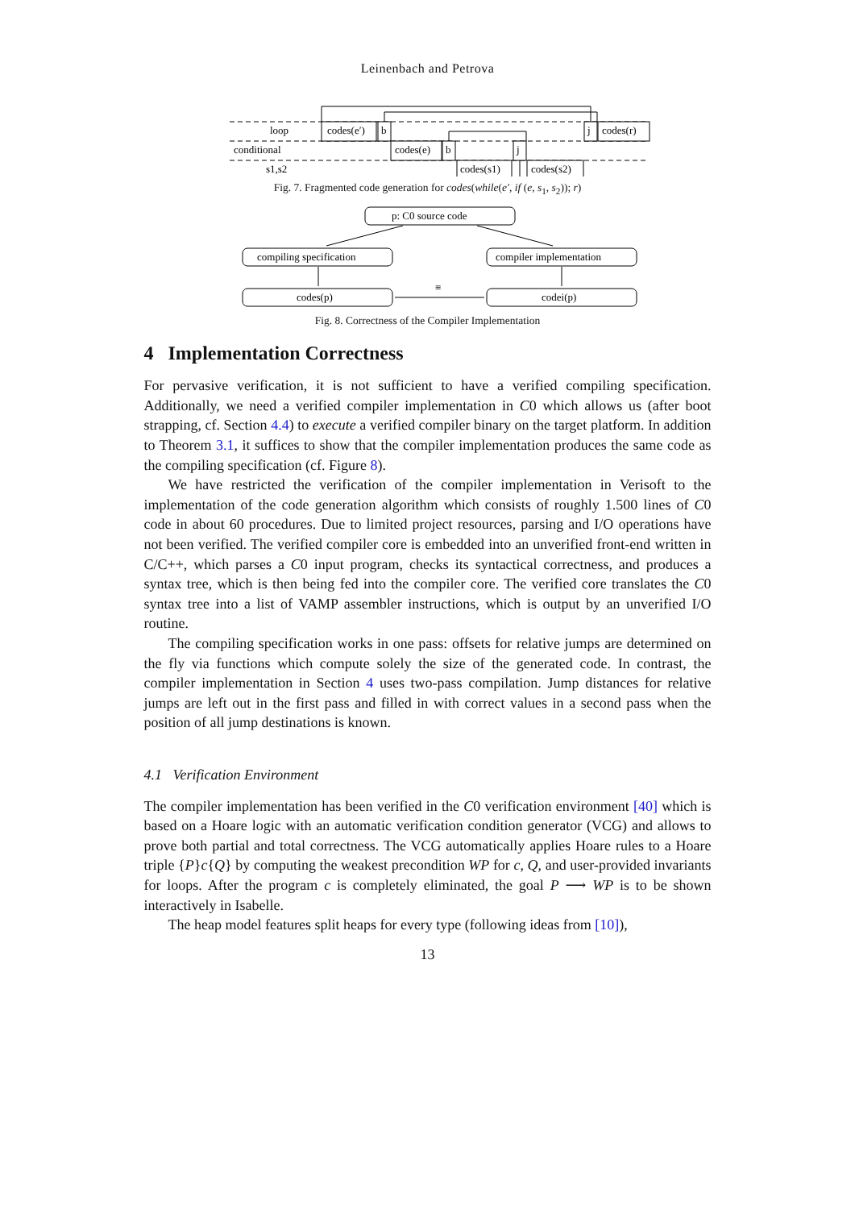Leinenbach and Petrova
loop
codes(e′)
b
j
codes(r)
conditional
codes(e)
b
j
s1,s2
codes(s1)
codes(s2)
Fig. 7. Fragmented code generation for codes(while(e′, if (e, s<sub>1</sub>, s<sub>2</sub>)); r)
p: C0 source code
compiling specification
compiler implementation
codes(p)
codei(p)
≡
Fig. 8. Correctness of the Compiler Implementation
4 Implementation Correctness
For pervasive verification, it is not sufficient to have a verified compiling specification. Additionally, we need a verified compiler implementation in C0 which allows us (after boot strapping, cf. Section 4.4) to execute a verified compiler binary on the target platform. In addition to Theorem 3.1, it suffices to show that the compiler implementation produces the same code as the compiling specification (cf. Figure 8).
We have restricted the verification of the compiler implementation in Verisoft to the implementation of the code generation algorithm which consists of roughly 1.500 lines of C0 code in about 60 procedures. Due to limited project resources, parsing and I/O operations have not been verified. The verified compiler core is embedded into an unverified front-end written in C/C++, which parses a C0 input program, checks its syntactical correctness, and produces a syntax tree, which is then being fed into the compiler core. The verified core translates the C0 syntax tree into a list of VAMP assembler instructions, which is output by an unverified I/O routine.
The compiling specification works in one pass: offsets for relative jumps are determined on the fly via functions which compute solely the size of the generated code. In contrast, the compiler implementation in Section 4 uses two-pass compilation. Jump distances for relative jumps are left out in the first pass and filled in with correct values in a second pass when the position of all jump destinations is known.
4.1 Verification Environment
The compiler implementation has been verified in the C0 verification environment [40] which is based on a Hoare logic with an automatic verification condition generator (VCG) and allows to prove both partial and total correctness. The VCG automatically applies Hoare rules to a Hoare triple {P}c{Q} by computing the weakest precondition WP for c, Q, and user-provided invariants for loops. After the program c is completely eliminated, the goal P ⟶ WP is to be shown interactively in Isabelle.
The heap model features split heaps for every type (following ideas from [10]),
13